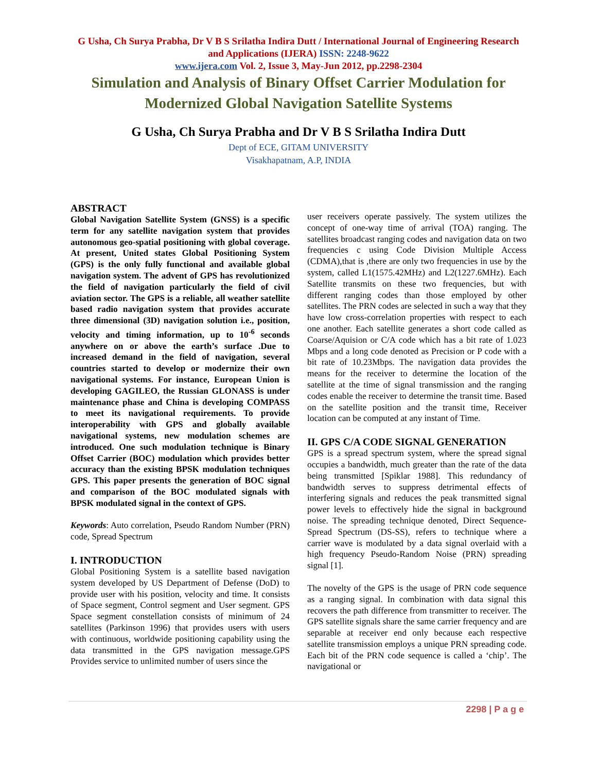G Usha, Ch Surya Prabha, Dr V B S Srilatha Indira Dutt / International Journal of Engineering Research and Applications (IJERA) ISSN: 2248-9622
www.ijera.com Vol. 2, Issue 3, May-Jun 2012, pp.2298-2304
Simulation and Analysis of Binary Offset Carrier Modulation for Modernized Global Navigation Satellite Systems
G Usha, Ch Surya Prabha and Dr V B S Srilatha Indira Dutt
Dept of ECE, GITAM UNIVERSITY
Visakhapatnam, A.P, INDIA
ABSTRACT
Global Navigation Satellite System (GNSS) is a specific term for any satellite navigation system that provides autonomous geo-spatial positioning with global coverage. At present, United states Global Positioning System (GPS) is the only fully functional and available global navigation system. The advent of GPS has revolutionized the field of navigation particularly the field of civil aviation sector. The GPS is a reliable, all weather satellite based radio navigation system that provides accurate three dimensional (3D) navigation solution i.e., position, velocity and timing information, up to 10<sup>-6</sup> seconds anywhere on or above the earth’s surface .Due to increased demand in the field of navigation, several countries started to develop or modernize their own navigational systems. For instance, European Union is developing GAGILEO, the Russian GLONASS is under maintenance phase and China is developing COMPASS to meet its navigational requirements. To provide interoperability with GPS and globally available navigational systems, new modulation schemes are introduced. One such modulation technique is Binary Offset Carrier (BOC) modulation which provides better accuracy than the existing BPSK modulation techniques GPS. This paper presents the generation of BOC signal and comparison of the BOC modulated signals with BPSK modulated signal in the context of GPS.
Keywords: Auto correlation, Pseudo Random Number (PRN) code, Spread Spectrum
I. INTRODUCTION
Global Positioning System is a satellite based navigation system developed by US Department of Defense (DoD) to provide user with his position, velocity and time. It consists of Space segment, Control segment and User segment. GPS Space segment constellation consists of minimum of 24 satellites (Parkinson 1996) that provides users with users with continuous, worldwide positioning capability using the data transmitted in the GPS navigation message.GPS Provides service to unlimited number of users since the
user receivers operate passively. The system utilizes the concept of one-way time of arrival (TOA) ranging. The satellites broadcast ranging codes and navigation data on two frequencies c using Code Division Multiple Access (CDMA),that is ,there are only two frequencies in use by the system, called L1(1575.42MHz) and L2(1227.6MHz). Each Satellite transmits on these two frequencies, but with different ranging codes than those employed by other satellites. The PRN codes are selected in such a way that they have low cross-correlation properties with respect to each one another. Each satellite generates a short code called as Coarse/Aquision or C/A code which has a bit rate of 1.023 Mbps and a long code denoted as Precision or P code with a bit rate of 10.23Mbps. The navigation data provides the means for the receiver to determine the location of the satellite at the time of signal transmission and the ranging codes enable the receiver to determine the transit time. Based on the satellite position and the transit time, Receiver location can be computed at any instant of Time.
II. GPS C/A CODE SIGNAL GENERATION
GPS is a spread spectrum system, where the spread signal occupies a bandwidth, much greater than the rate of the data being transmitted [Spiklar 1988]. This redundancy of bandwidth serves to suppress detrimental effects of interfering signals and reduces the peak transmitted signal power levels to effectively hide the signal in background noise. The spreading technique denoted, Direct Sequence-Spread Spectrum (DS-SS), refers to technique where a carrier wave is modulated by a data signal overlaid with a high frequency Pseudo-Random Noise (PRN) spreading signal [1].
The novelty of the GPS is the usage of PRN code sequence as a ranging signal. In combination with data signal this recovers the path difference from transmitter to receiver. The GPS satellite signals share the same carrier frequency and are separable at receiver end only because each respective satellite transmission employs a unique PRN spreading code. Each bit of the PRN code sequence is called a ‘chip’. The navigational or
2298 | P a g e